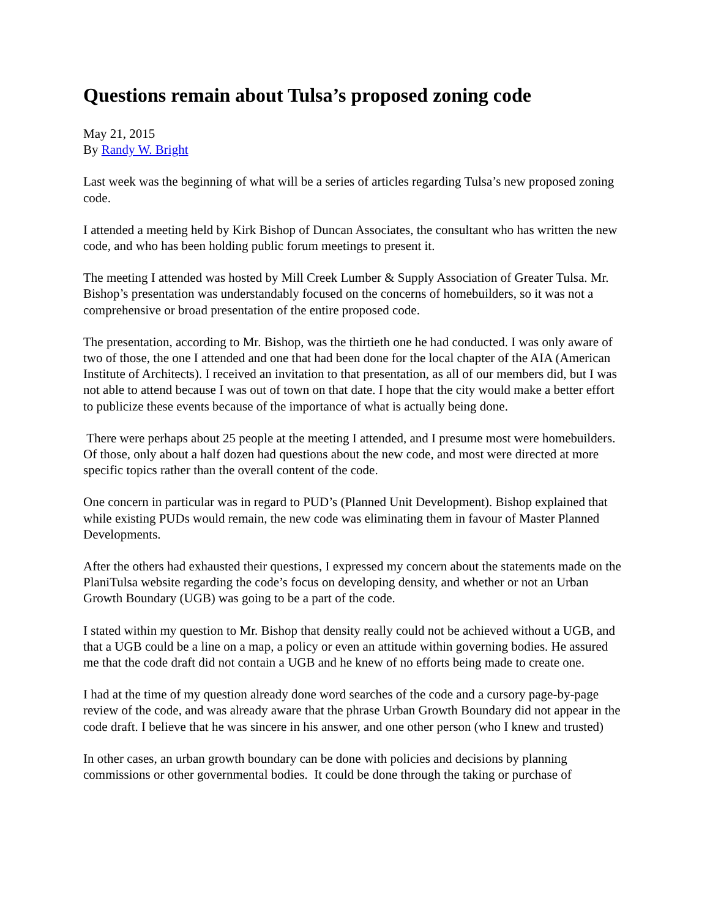Questions remain about Tulsa’s proposed zoning code
May 21, 2015
By Randy W. Bright
Last week was the beginning of what will be a series of articles regarding Tulsa’s new proposed zoning code.
I attended a meeting held by Kirk Bishop of Duncan Associates, the consultant who has written the new code, and who has been holding public forum meetings to present it.
The meeting I attended was hosted by Mill Creek Lumber & Supply Association of Greater Tulsa. Mr. Bishop’s presentation was understandably focused on the concerns of homebuilders, so it was not a comprehensive or broad presentation of the entire proposed code.
The presentation, according to Mr. Bishop, was the thirtieth one he had conducted. I was only aware of two of those, the one I attended and one that had been done for the local chapter of the AIA (American Institute of Architects). I received an invitation to that presentation, as all of our members did, but I was not able to attend because I was out of town on that date. I hope that the city would make a better effort to publicize these events because of the importance of what is actually being done.
There were perhaps about 25 people at the meeting I attended, and I presume most were homebuilders. Of those, only about a half dozen had questions about the new code, and most were directed at more specific topics rather than the overall content of the code.
One concern in particular was in regard to PUD’s (Planned Unit Development). Bishop explained that while existing PUDs would remain, the new code was eliminating them in favour of Master Planned Developments.
After the others had exhausted their questions, I expressed my concern about the statements made on the PlaniTulsa website regarding the code’s focus on developing density, and whether or not an Urban Growth Boundary (UGB) was going to be a part of the code.
I stated within my question to Mr. Bishop that density really could not be achieved without a UGB, and that a UGB could be a line on a map, a policy or even an attitude within governing bodies. He assured me that the code draft did not contain a UGB and he knew of no efforts being made to create one.
I had at the time of my question already done word searches of the code and a cursory page-by-page review of the code, and was already aware that the phrase Urban Growth Boundary did not appear in the code draft. I believe that he was sincere in his answer, and one other person (who I knew and trusted)
In other cases, an urban growth boundary can be done with policies and decisions by planning commissions or other governmental bodies. It could be done through the taking or purchase of